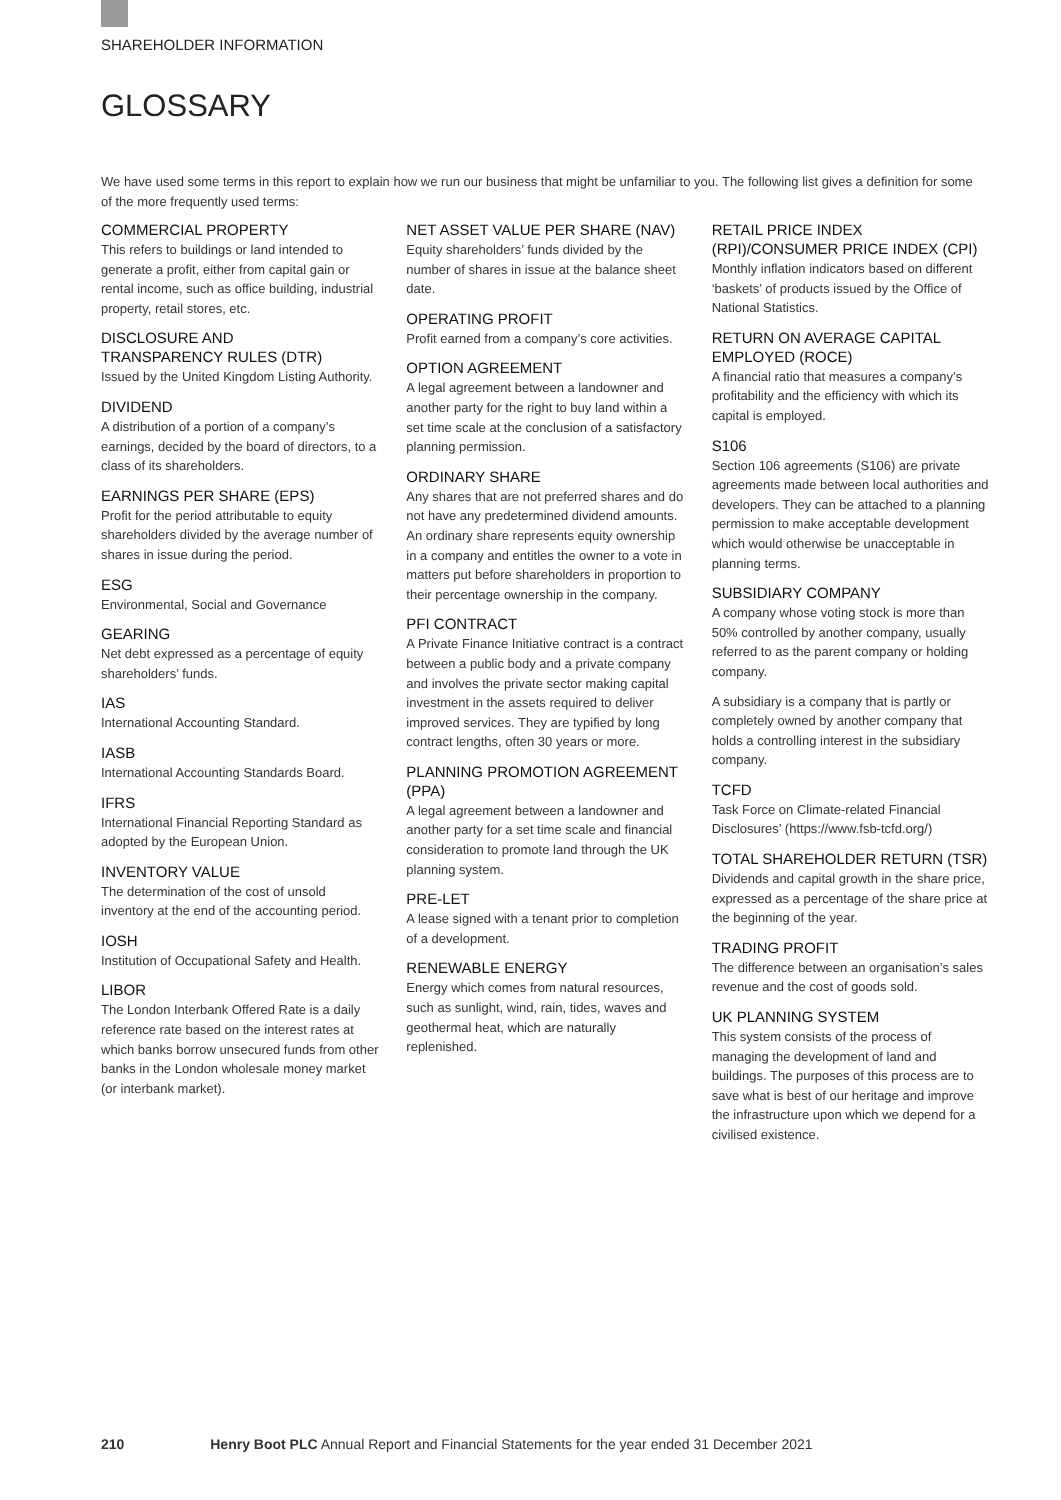SHAREHOLDER INFORMATION
GLOSSARY
We have used some terms in this report to explain how we run our business that might be unfamiliar to you. The following list gives a definition for some of the more frequently used terms:
COMMERCIAL PROPERTY
This refers to buildings or land intended to generate a profit, either from capital gain or rental income, such as office building, industrial property, retail stores, etc.
DISCLOSURE AND
TRANSPARENCY RULES (DTR)
Issued by the United Kingdom Listing Authority.
DIVIDEND
A distribution of a portion of a company’s earnings, decided by the board of directors, to a class of its shareholders.
EARNINGS PER SHARE (EPS)
Profit for the period attributable to equity shareholders divided by the average number of shares in issue during the period.
ESG
Environmental, Social and Governance
GEARING
Net debt expressed as a percentage of equity shareholders’ funds.
IAS
International Accounting Standard.
IASB
International Accounting Standards Board.
IFRS
International Financial Reporting Standard as adopted by the European Union.
INVENTORY VALUE
The determination of the cost of unsold inventory at the end of the accounting period.
IOSH
Institution of Occupational Safety and Health.
LIBOR
The London Interbank Offered Rate is a daily reference rate based on the interest rates at which banks borrow unsecured funds from other banks in the London wholesale money market (or interbank market).
NET ASSET VALUE PER SHARE (NAV)
Equity shareholders’ funds divided by the number of shares in issue at the balance sheet date.
OPERATING PROFIT
Profit earned from a company’s core activities.
OPTION AGREEMENT
A legal agreement between a landowner and another party for the right to buy land within a set time scale at the conclusion of a satisfactory planning permission.
ORDINARY SHARE
Any shares that are not preferred shares and do not have any predetermined dividend amounts. An ordinary share represents equity ownership in a company and entitles the owner to a vote in matters put before shareholders in proportion to their percentage ownership in the company.
PFI CONTRACT
A Private Finance Initiative contract is a contract between a public body and a private company and involves the private sector making capital investment in the assets required to deliver improved services. They are typified by long contract lengths, often 30 years or more.
PLANNING PROMOTION AGREEMENT (PPA)
A legal agreement between a landowner and another party for a set time scale and financial consideration to promote land through the UK planning system.
PRE-LET
A lease signed with a tenant prior to completion of a development.
RENEWABLE ENERGY
Energy which comes from natural resources, such as sunlight, wind, rain, tides, waves and geothermal heat, which are naturally replenished.
RETAIL PRICE INDEX (RPI)/CONSUMER PRICE INDEX (CPI)
Monthly inflation indicators based on different ‘baskets’ of products issued by the Office of National Statistics.
RETURN ON AVERAGE CAPITAL EMPLOYED (ROCE)
A financial ratio that measures a company’s profitability and the efficiency with which its capital is employed.
S106
Section 106 agreements (S106) are private agreements made between local authorities and developers. They can be attached to a planning permission to make acceptable development which would otherwise be unacceptable in planning terms.
SUBSIDIARY COMPANY
A company whose voting stock is more than 50% controlled by another company, usually referred to as the parent company or holding company.
A subsidiary is a company that is partly or completely owned by another company that holds a controlling interest in the subsidiary company.
TCFD
Task Force on Climate-related Financial Disclosures’ (https://www.fsb-tcfd.org/)
TOTAL SHAREHOLDER RETURN (TSR)
Dividends and capital growth in the share price, expressed as a percentage of the share price at the beginning of the year.
TRADING PROFIT
The difference between an organisation’s sales revenue and the cost of goods sold.
UK PLANNING SYSTEM
This system consists of the process of managing the development of land and buildings. The purposes of this process are to save what is best of our heritage and improve the infrastructure upon which we depend for a civilised existence.
210 Henry Boot PLC Annual Report and Financial Statements for the year ended 31 December 2021